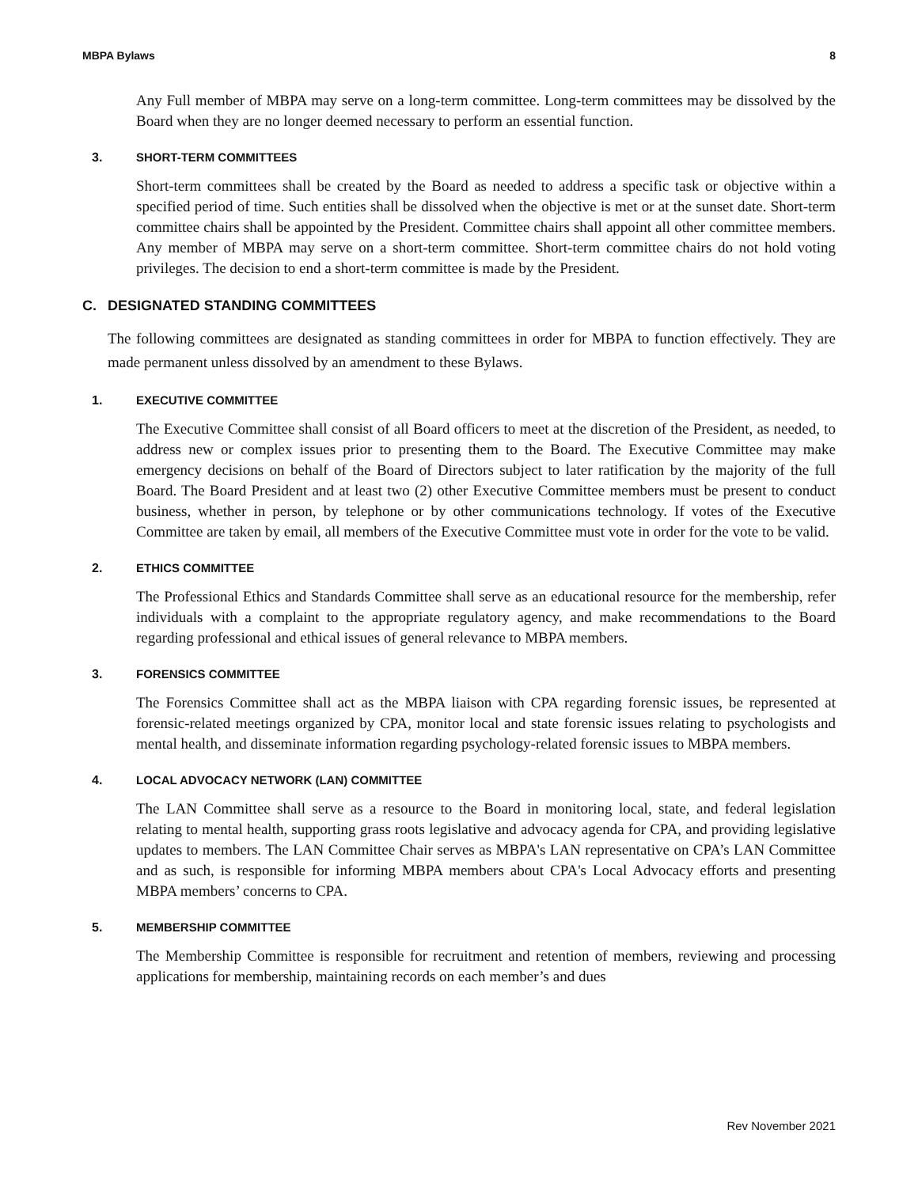MBPA Bylaws 8
Any Full member of MBPA may serve on a long-term committee. Long-term committees may be dissolved by the Board when they are no longer deemed necessary to perform an essential function.
3. SHORT-TERM COMMITTEES
Short-term committees shall be created by the Board as needed to address a specific task or objective within a specified period of time. Such entities shall be dissolved when the objective is met or at the sunset date. Short-term committee chairs shall be appointed by the President. Committee chairs shall appoint all other committee members. Any member of MBPA may serve on a short-term committee. Short-term committee chairs do not hold voting privileges. The decision to end a short-term committee is made by the President.
C. DESIGNATED STANDING COMMITTEES
The following committees are designated as standing committees in order for MBPA to function effectively. They are made permanent unless dissolved by an amendment to these Bylaws.
1. EXECUTIVE COMMITTEE
The Executive Committee shall consist of all Board officers to meet at the discretion of the President, as needed, to address new or complex issues prior to presenting them to the Board. The Executive Committee may make emergency decisions on behalf of the Board of Directors subject to later ratification by the majority of the full Board. The Board President and at least two (2) other Executive Committee members must be present to conduct business, whether in person, by telephone or by other communications technology. If votes of the Executive Committee are taken by email, all members of the Executive Committee must vote in order for the vote to be valid.
2. ETHICS COMMITTEE
The Professional Ethics and Standards Committee shall serve as an educational resource for the membership, refer individuals with a complaint to the appropriate regulatory agency, and make recommendations to the Board regarding professional and ethical issues of general relevance to MBPA members.
3. FORENSICS COMMITTEE
The Forensics Committee shall act as the MBPA liaison with CPA regarding forensic issues, be represented at forensic-related meetings organized by CPA, monitor local and state forensic issues relating to psychologists and mental health, and disseminate information regarding psychology-related forensic issues to MBPA members.
4. LOCAL ADVOCACY NETWORK (LAN) COMMITTEE
The LAN Committee shall serve as a resource to the Board in monitoring local, state, and federal legislation relating to mental health, supporting grass roots legislative and advocacy agenda for CPA, and providing legislative updates to members. The LAN Committee Chair serves as MBPA's LAN representative on CPA’s LAN Committee and as such, is responsible for informing MBPA members about CPA's Local Advocacy efforts and presenting MBPA members’ concerns to CPA.
5. MEMBERSHIP COMMITTEE
The Membership Committee is responsible for recruitment and retention of members, reviewing and processing applications for membership, maintaining records on each member’s and dues
Rev November 2021